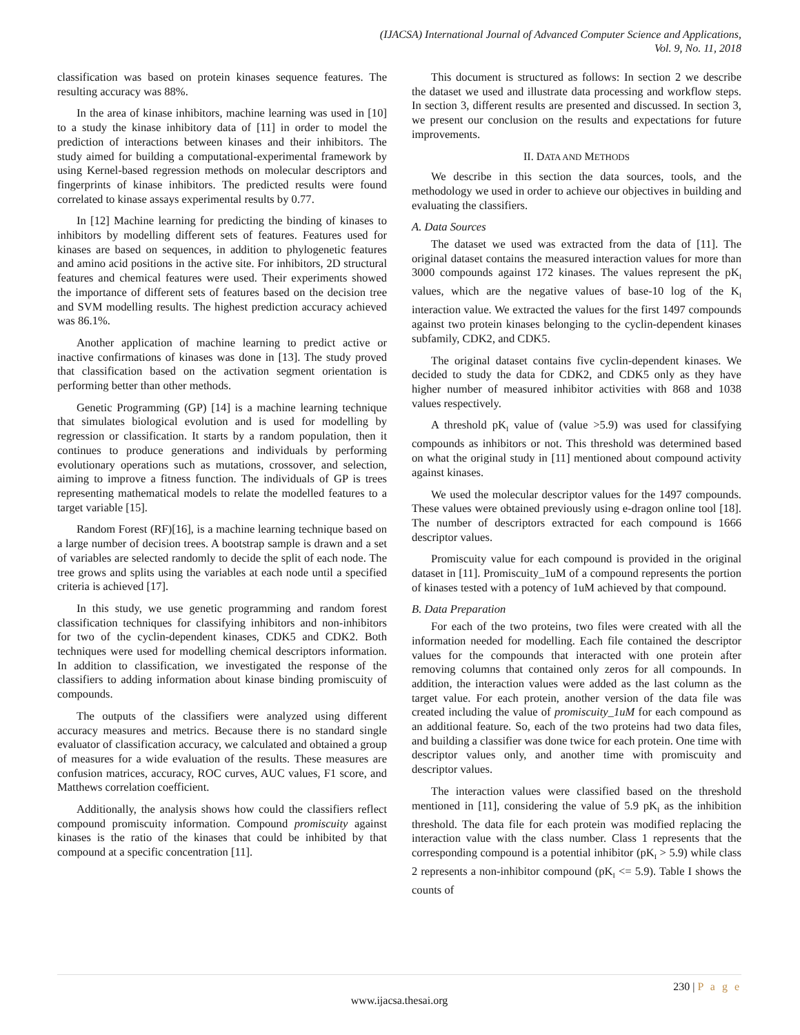(IJACSA) International Journal of Advanced Computer Science and Applications,
Vol. 9, No. 11, 2018
classification was based on protein kinases sequence features. The resulting accuracy was 88%.
In the area of kinase inhibitors, machine learning was used in [10] to a study the kinase inhibitory data of [11] in order to model the prediction of interactions between kinases and their inhibitors. The study aimed for building a computational-experimental framework by using Kernel-based regression methods on molecular descriptors and fingerprints of kinase inhibitors. The predicted results were found correlated to kinase assays experimental results by 0.77.
In [12] Machine learning for predicting the binding of kinases to inhibitors by modelling different sets of features. Features used for kinases are based on sequences, in addition to phylogenetic features and amino acid positions in the active site. For inhibitors, 2D structural features and chemical features were used. Their experiments showed the importance of different sets of features based on the decision tree and SVM modelling results. The highest prediction accuracy achieved was 86.1%.
Another application of machine learning to predict active or inactive confirmations of kinases was done in [13]. The study proved that classification based on the activation segment orientation is performing better than other methods.
Genetic Programming (GP) [14] is a machine learning technique that simulates biological evolution and is used for modelling by regression or classification. It starts by a random population, then it continues to produce generations and individuals by performing evolutionary operations such as mutations, crossover, and selection, aiming to improve a fitness function. The individuals of GP is trees representing mathematical models to relate the modelled features to a target variable [15].
Random Forest (RF)[16], is a machine learning technique based on a large number of decision trees. A bootstrap sample is drawn and a set of variables are selected randomly to decide the split of each node. The tree grows and splits using the variables at each node until a specified criteria is achieved [17].
In this study, we use genetic programming and random forest classification techniques for classifying inhibitors and non-inhibitors for two of the cyclin-dependent kinases, CDK5 and CDK2. Both techniques were used for modelling chemical descriptors information. In addition to classification, we investigated the response of the classifiers to adding information about kinase binding promiscuity of compounds.
The outputs of the classifiers were analyzed using different accuracy measures and metrics. Because there is no standard single evaluator of classification accuracy, we calculated and obtained a group of measures for a wide evaluation of the results. These measures are confusion matrices, accuracy, ROC curves, AUC values, F1 score, and Matthews correlation coefficient.
Additionally, the analysis shows how could the classifiers reflect compound promiscuity information. Compound promiscuity against kinases is the ratio of the kinases that could be inhibited by that compound at a specific concentration [11].
This document is structured as follows: In section 2 we describe the dataset we used and illustrate data processing and workflow steps. In section 3, different results are presented and discussed. In section 3, we present our conclusion on the results and expectations for future improvements.
II. DATA AND METHODS
We describe in this section the data sources, tools, and the methodology we used in order to achieve our objectives in building and evaluating the classifiers.
A. Data Sources
The dataset we used was extracted from the data of [11]. The original dataset contains the measured interaction values for more than 3000 compounds against 172 kinases. The values represent the pK<sub>I</sub> values, which are the negative values of base-10 log of the K<sub>I</sub> interaction value. We extracted the values for the first 1497 compounds against two protein kinases belonging to the cyclin-dependent kinases subfamily, CDK2, and CDK5.
The original dataset contains five cyclin-dependent kinases. We decided to study the data for CDK2, and CDK5 only as they have higher number of measured inhibitor activities with 868 and 1038 values respectively.
A threshold pK<sub>I</sub> value of (value >5.9) was used for classifying compounds as inhibitors or not. This threshold was determined based on what the original study in [11] mentioned about compound activity against kinases.
We used the molecular descriptor values for the 1497 compounds. These values were obtained previously using e-dragon online tool [18]. The number of descriptors extracted for each compound is 1666 descriptor values.
Promiscuity value for each compound is provided in the original dataset in [11]. Promiscuity_1uM of a compound represents the portion of kinases tested with a potency of 1uM achieved by that compound.
B. Data Preparation
For each of the two proteins, two files were created with all the information needed for modelling. Each file contained the descriptor values for the compounds that interacted with one protein after removing columns that contained only zeros for all compounds. In addition, the interaction values were added as the last column as the target value. For each protein, another version of the data file was created including the value of promiscuity_1uM for each compound as an additional feature. So, each of the two proteins had two data files, and building a classifier was done twice for each protein. One time with descriptor values only, and another time with promiscuity and descriptor values.
The interaction values were classified based on the threshold mentioned in [11], considering the value of 5.9 pK<sub>I</sub> as the inhibition threshold. The data file for each protein was modified replacing the interaction value with the class number. Class 1 represents that the corresponding compound is a potential inhibitor (pK<sub>I</sub> > 5.9) while class 2 represents a non-inhibitor compound (pK<sub>I</sub> <= 5.9). Table I shows the counts of
230 | P a g e
www.ijacsa.thesai.org